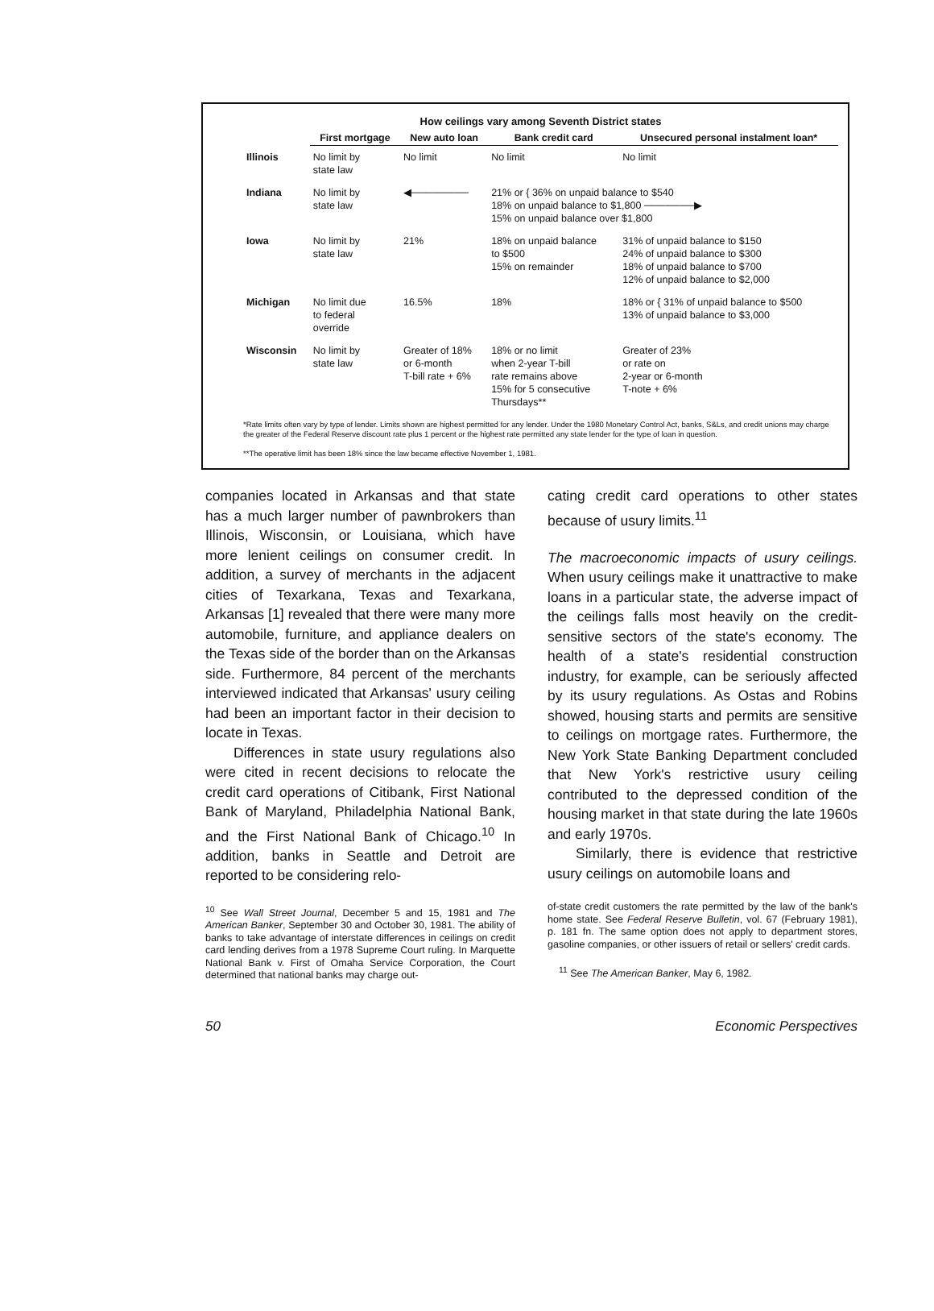How ceilings vary among Seventh District states
| | First mortgage | New auto loan | Bank credit card | Unsecured personal instalment loan* |
| --- | --- | --- | --- | --- |
| Illinois | No limit by state law | No limit | No limit | No limit |
| Indiana | No limit by state law | ◀──────── | 21% or { 36% on unpaid balance to $540 18% on unpaid balance to $1,800 ───────▶ 15% on unpaid balance over $1,800 | |
| Iowa | No limit by state law | 21% | 18% on unpaid balance to $500 15% on remainder | 31% of unpaid balance to $150 24% of unpaid balance to $300 18% of unpaid balance to $700 12% of unpaid balance to $2,000 |
| Michigan | No limit due to federal override | 16.5% | 18% | 18% or { 31% of unpaid balance to $500 13% of unpaid balance to $3,000 |
| Wisconsin | No limit by state law | Greater of 18% or 6-month T-bill rate + 6% | 18% or no limit when 2-year T-bill rate remains above 15% for 5 consecutive Thursdays** | Greater of 23% or rate on 2-year or 6-month T-note + 6% |
*Rate limits often vary by type of lender. Limits shown are highest permitted for any lender. Under the 1980 Monetary Control Act, banks, S&Ls, and credit unions may charge the greater of the Federal Reserve discount rate plus 1 percent or the highest rate permitted any state lender for the type of loan in question.
**The operative limit has been 18% since the law became effective November 1, 1981.
companies located in Arkansas and that state has a much larger number of pawnbrokers than Illinois, Wisconsin, or Louisiana, which have more lenient ceilings on consumer credit. In addition, a survey of merchants in the adjacent cities of Texarkana, Texas and Texarkana, Arkansas [1] revealed that there were many more automobile, furniture, and appliance dealers on the Texas side of the border than on the Arkansas side. Furthermore, 84 percent of the merchants interviewed indicated that Arkansas' usury ceiling had been an important factor in their decision to locate in Texas.
Differences in state usury regulations also were cited in recent decisions to relocate the credit card operations of Citibank, First National Bank of Maryland, Philadelphia National Bank, and the First National Bank of Chicago.<sup>10</sup> In addition, banks in Seattle and Detroit are reported to be considering relo-
<sup>10</sup> See Wall Street Journal, December 5 and 15, 1981 and The American Banker, September 30 and October 30, 1981. The ability of banks to take advantage of interstate differences in ceilings on credit card lending derives from a 1978 Supreme Court ruling. In Marquette National Bank v. First of Omaha Service Corporation, the Court determined that national banks may charge out-
cating credit card operations to other states because of usury limits.<sup>11</sup>
The macroeconomic impacts of usury ceilings. When usury ceilings make it unattractive to make loans in a particular state, the adverse impact of the ceilings falls most heavily on the credit-sensitive sectors of the state's economy. The health of a state's residential construction industry, for example, can be seriously affected by its usury regulations. As Ostas and Robins showed, housing starts and permits are sensitive to ceilings on mortgage rates. Furthermore, the New York State Banking Department concluded that New York's restrictive usury ceiling contributed to the depressed condition of the housing market in that state during the late 1960s and early 1970s.
Similarly, there is evidence that restrictive usury ceilings on automobile loans and
of-state credit customers the rate permitted by the law of the bank's home state. See Federal Reserve Bulletin, vol. 67 (February 1981), p. 181 fn. The same option does not apply to department stores, gasoline companies, or other issuers of retail or sellers' credit cards.
<sup>11</sup> See The American Banker, May 6, 1982.
50 Economic Perspectives